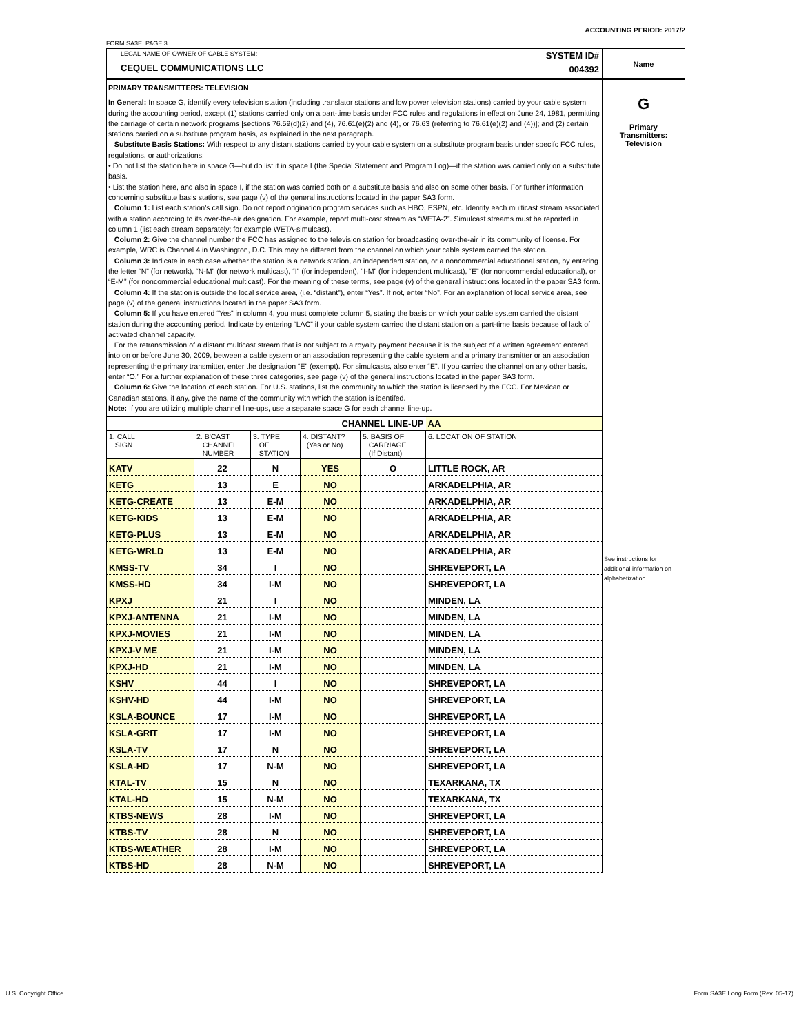ACCOUNTING PERIOD: 2017/2
FORM SA3E. PAGE 3.
LEGAL NAME OF OWNER OF CABLE SYSTEM:
CEQUEL COMMUNICATIONS LLC
SYSTEM ID#
004392
PRIMARY TRANSMITTERS: TELEVISION
In General: In space G, identify every television station (including translator stations and low power television stations) carried by your cable system during the accounting period, except (1) stations carried only on a part-time basis under FCC rules and regulations in effect on June 24, 1981, permitting the carriage of certain network programs [sections 76.59(d)(2) and (4), 76.61(e)(2) and (4), or 76.63 (referring to 76.61(e)(2) and (4))]; and (2) certain stations carried on a substitute program basis, as explained in the next paragraph.
Substitute Basis Stations: With respect to any distant stations carried by your cable system on a substitute program basis under specifc FCC rules, regulations, or authorizations:
• Do not list the station here in space G—but do list it in space I (the Special Statement and Program Log)—if the station was carried only on a substitute basis.
• List the station here, and also in space I, if the station was carried both on a substitute basis and also on some other basis. For further information concerning substitute basis stations, see page (v) of the general instructions located in the paper SA3 form.
Column 1: List each station's call sign. Do not report origination program services such as HBO, ESPN, etc. Identify each multicast stream associated with a station according to its over-the-air designation. For example, report multi-cast stream as “WETA-2”. Simulcast streams must be reported in column 1 (list each stream separately; for example WETA-simulcast).
Column 2: Give the channel number the FCC has assigned to the television station for broadcasting over-the-air in its community of license. For example, WRC is Channel 4 in Washington, D.C. This may be different from the channel on which your cable system carried the station.
Column 3: Indicate in each case whether the station is a network station, an independent station, or a noncommercial educational station, by entering the letter “N” (for network), “N-M” (for network multicast), “I” (for independent), “I-M” (for independent multicast), “E” (for noncommercial educational), or “E-M” (for noncommercial educational multicast). For the meaning of these terms, see page (v) of the general instructions located in the paper SA3 form.
Column 4: If the station is outside the local service area, (i.e. “distant”), enter “Yes”. If not, enter “No”. For an explanation of local service area, see page (v) of the general instructions located in the paper SA3 form.
Column 5: If you have entered “Yes” in column 4, you must complete column 5, stating the basis on which your cable system carried the distant station during the accounting period. Indicate by entering “LAC” if your cable system carried the distant station on a part-time basis because of lack of activated channel capacity.
For the retransmission of a distant multicast stream that is not subject to a royalty payment because it is the subject of a written agreement entered into on or before June 30, 2009, between a cable system or an association representing the cable system and a primary transmitter or an association representing the primary transmitter, enter the designation “E” (exempt). For simulcasts, also enter “E”. If you carried the channel on any other basis, enter “O.” For a further explanation of these three categories, see page (v) of the general instructions located in the paper SA3 form.
Column 6: Give the location of each station. For U.S. stations, list the community to which the station is licensed by the FCC. For Mexican or Canadian stations, if any, give the name of the community with which the station is identifed.
Note: If you are utilizing multiple channel line-ups, use a separate space G for each channel line-up.
| CHANNEL LINE-UP | | | | | AA |
| 1. CALL SIGN | 2. B'CAST CHANNEL NUMBER | 3. TYPE OF STATION | 4. DISTANT? (Yes or No) | 5. BASIS OF CARRIAGE (If Distant) | 6. LOCATION OF STATION |
| KATV | 22 | N | YES | O | LITTLE ROCK, AR |
| KETG | 13 | E | NO | | ARKADELPHIA, AR |
| KETG-CREATE | 13 | E-M | NO | | ARKADELPHIA, AR |
| KETG-KIDS | 13 | E-M | NO | | ARKADELPHIA, AR |
| KETG-PLUS | 13 | E-M | NO | | ARKADELPHIA, AR |
| KETG-WRLD | 13 | E-M | NO | | ARKADELPHIA, AR |
| KMSS-TV | 34 | I | NO | | SHREVEPORT, LA |
| KMSS-HD | 34 | I-M | NO | | SHREVEPORT, LA |
| KPXJ | 21 | I | NO | | MINDEN, LA |
| KPXJ-ANTENNA | 21 | I-M | NO | | MINDEN, LA |
| KPXJ-MOVIES | 21 | I-M | NO | | MINDEN, LA |
| KPXJ-V ME | 21 | I-M | NO | | MINDEN, LA |
| KPXJ-HD | 21 | I-M | NO | | MINDEN, LA |
| KSHV | 44 | I | NO | | SHREVEPORT, LA |
| KSHV-HD | 44 | I-M | NO | | SHREVEPORT, LA |
| KSLA-BOUNCE | 17 | I-M | NO | | SHREVEPORT, LA |
| KSLA-GRIT | 17 | I-M | NO | | SHREVEPORT, LA |
| KSLA-TV | 17 | N | NO | | SHREVEPORT, LA |
| KSLA-HD | 17 | N-M | NO | | SHREVEPORT, LA |
| KTAL-TV | 15 | N | NO | | TEXARKANA, TX |
| KTAL-HD | 15 | N-M | NO | | TEXARKANA, TX |
| KTBS-NEWS | 28 | I-M | NO | | SHREVEPORT, LA |
| KTBS-TV | 28 | N | NO | | SHREVEPORT, LA |
| KTBS-WEATHER | 28 | I-M | NO | | SHREVEPORT, LA |
| KTBS-HD | 28 | N-M | NO | | SHREVEPORT, LA |
Name
G
Primary
Transmitters:
Television
See instructions for additional information on alphabetization.
U.S. Copyright Office
Form SA3E Long Form (Rev. 05-17)